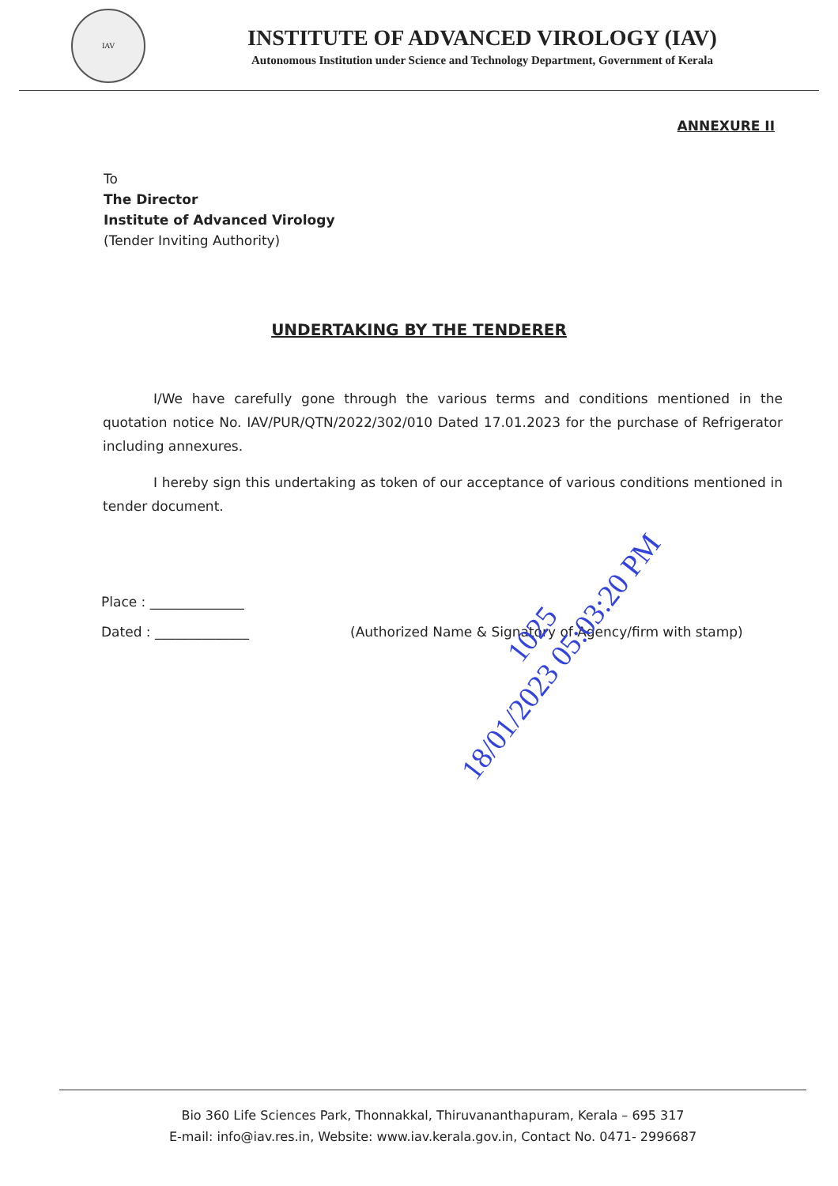IAV
INSTITUTE OF ADVANCED VIROLOGY (IAV)
Autonomous Institution under Science and Technology Department, Government of Kerala
ANNEXURE II
To
The Director
Institute of Advanced Virology
(Tender Inviting Authority)
UNDERTAKING BY THE TENDERER
I/We have carefully gone through the various terms and conditions mentioned in the quotation notice No. IAV/PUR/QTN/2022/302/010 Dated 17.01.2023 for the purchase of Refrigerator including annexures.
I hereby sign this undertaking as token of our acceptance of various conditions mentioned in tender document.
Place : ______________
Dated : ______________ (Authorized Name & Signatory of Agency/firm with stamp)
1025
18/01/2023 05:03:20 PM
Bio 360 Life Sciences Park, Thonnakkal, Thiruvananthapuram, Kerala – 695 317
E-mail: info@iav.res.in, Website: www.iav.kerala.gov.in, Contact No. 0471- 2996687